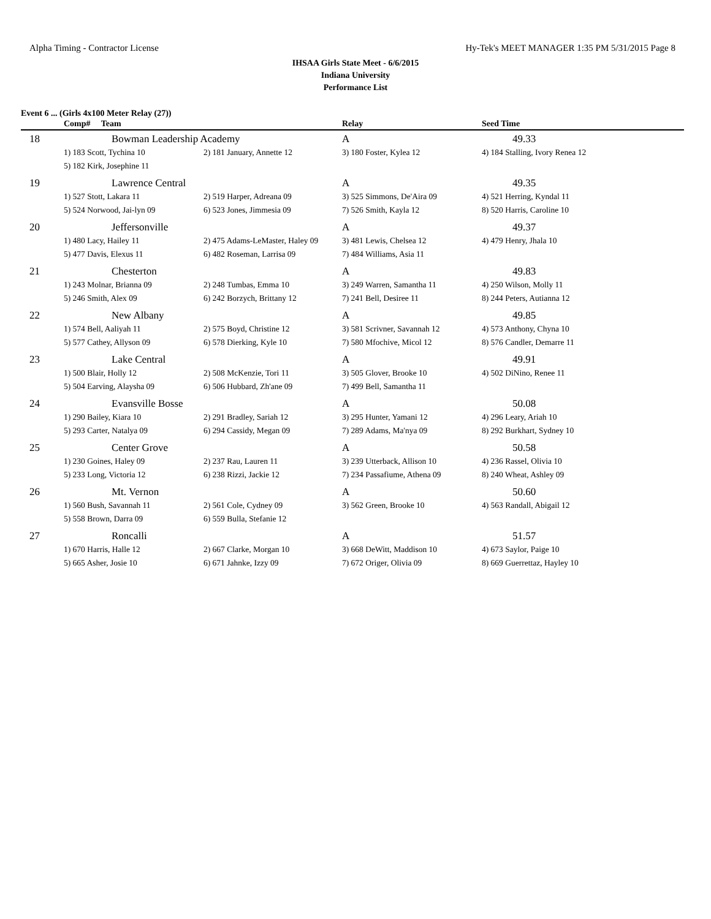Alpha Timing - Contractor License Hy-Tek's MEET MANAGER 1:35 PM 5/31/2015 Page 8
IHSAA Girls State Meet - 6/6/2015
Indiana University
Performance List
Event 6 ... (Girls 4x100 Meter Relay (27))
| | Comp# Team | | Relay | Seed Time |
| --- | --- | --- | --- | --- |
| 18 | Bowman Leadership Academy | | A | 49.33 |
| | 1) 183 Scott, Tychina 10 | 2) 181 January, Annette 12 | 3) 180 Foster, Kylea 12 | 4) 184 Stalling, Ivory Renea 12 |
| | 5) 182 Kirk, Josephine 11 | | | |
| 19 | Lawrence Central | | A | 49.35 |
| | 1) 527 Stott, Lakara 11 | 2) 519 Harper, Adreana 09 | 3) 525 Simmons, De'Aira 09 | 4) 521 Herring, Kyndal 11 |
| | 5) 524 Norwood, Jai-lyn 09 | 6) 523 Jones, Jimmesia 09 | 7) 526 Smith, Kayla 12 | 8) 520 Harris, Caroline 10 |
| 20 | Jeffersonville | | A | 49.37 |
| | 1) 480 Lacy, Hailey 11 | 2) 475 Adams-LeMaster, Haley 09 | 3) 481 Lewis, Chelsea 12 | 4) 479 Henry, Jhala 10 |
| | 5) 477 Davis, Elexus 11 | 6) 482 Roseman, Larrisa 09 | 7) 484 Williams, Asia 11 | |
| 21 | Chesterton | | A | 49.83 |
| | 1) 243 Molnar, Brianna 09 | 2) 248 Tumbas, Emma 10 | 3) 249 Warren, Samantha 11 | 4) 250 Wilson, Molly 11 |
| | 5) 246 Smith, Alex 09 | 6) 242 Borzych, Brittany 12 | 7) 241 Bell, Desiree 11 | 8) 244 Peters, Autianna 12 |
| 22 | New Albany | | A | 49.85 |
| | 1) 574 Bell, Aaliyah 11 | 2) 575 Boyd, Christine 12 | 3) 581 Scrivner, Savannah 12 | 4) 573 Anthony, Chyna 10 |
| | 5) 577 Cathey, Allyson 09 | 6) 578 Dierking, Kyle 10 | 7) 580 Mfochive, Micol 12 | 8) 576 Candler, Demarre 11 |
| 23 | Lake Central | | A | 49.91 |
| | 1) 500 Blair, Holly 12 | 2) 508 McKenzie, Tori 11 | 3) 505 Glover, Brooke 10 | 4) 502 DiNino, Renee 11 |
| | 5) 504 Earving, Alaysha 09 | 6) 506 Hubbard, Zh'ane 09 | 7) 499 Bell, Samantha 11 | |
| 24 | Evansville Bosse | | A | 50.08 |
| | 1) 290 Bailey, Kiara 10 | 2) 291 Bradley, Sariah 12 | 3) 295 Hunter, Yamani 12 | 4) 296 Leary, Ariah 10 |
| | 5) 293 Carter, Natalya 09 | 6) 294 Cassidy, Megan 09 | 7) 289 Adams, Ma'nya 09 | 8) 292 Burkhart, Sydney 10 |
| 25 | Center Grove | | A | 50.58 |
| | 1) 230 Goines, Haley 09 | 2) 237 Rau, Lauren 11 | 3) 239 Utterback, Allison 10 | 4) 236 Rassel, Olivia 10 |
| | 5) 233 Long, Victoria 12 | 6) 238 Rizzi, Jackie 12 | 7) 234 Passafiume, Athena 09 | 8) 240 Wheat, Ashley 09 |
| 26 | Mt. Vernon | | A | 50.60 |
| | 1) 560 Bush, Savannah 11 | 2) 561 Cole, Cydney 09 | 3) 562 Green, Brooke 10 | 4) 563 Randall, Abigail 12 |
| | 5) 558 Brown, Darra 09 | 6) 559 Bulla, Stefanie 12 | | |
| 27 | Roncalli | | A | 51.57 |
| | 1) 670 Harris, Halle 12 | 2) 667 Clarke, Morgan 10 | 3) 668 DeWitt, Maddison 10 | 4) 673 Saylor, Paige 10 |
| | 5) 665 Asher, Josie 10 | 6) 671 Jahnke, Izzy 09 | 7) 672 Origer, Olivia 09 | 8) 669 Guerrettaz, Hayley 10 |